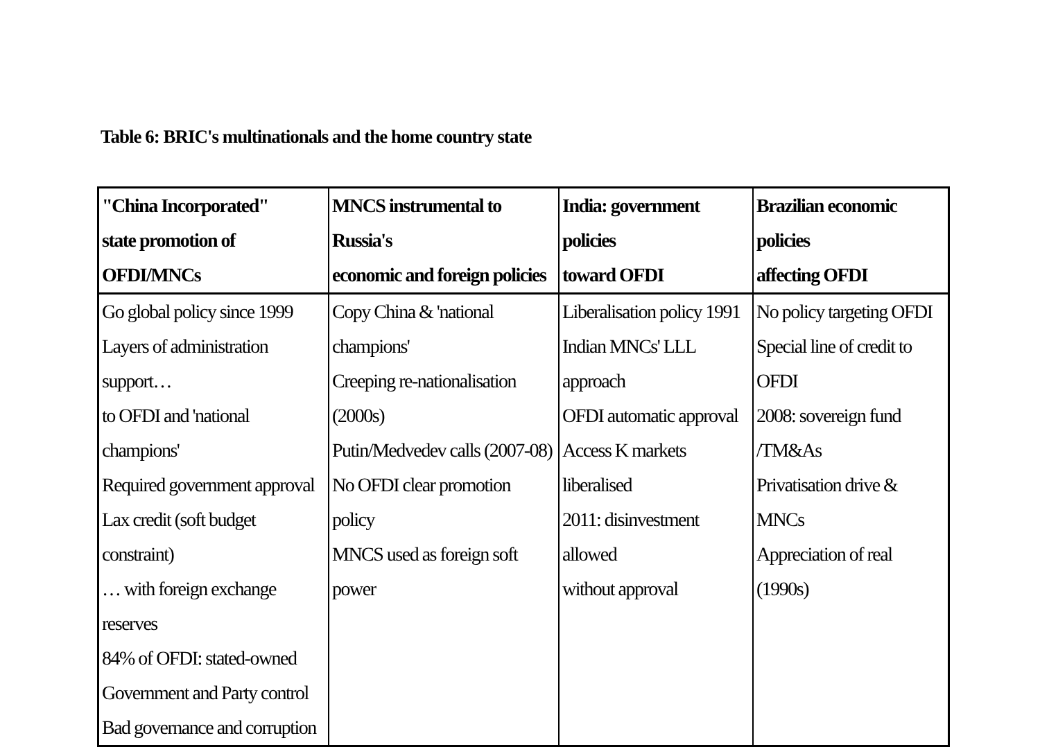Table 6: BRIC's multinationals and the home country state
| "China Incorporated" state promotion of OFDI/MNCs | MNCS instrumental to Russia's economic and foreign policies | India: government policies toward OFDI | Brazilian economic policies affecting OFDI |
| --- | --- | --- | --- |
| Go global policy since 1999 Layers of administration support… to OFDI and 'national champions' Required government approval Lax credit (soft budget constraint) … with foreign exchange reserves 84% of OFDI: stated-owned Government and Party control Bad governance and corruption | Copy China & 'national champions' Creeping re-nationalisation (2000s) Putin/Medvedev calls (2007-08) No OFDI clear promotion policy MNCS used as foreign soft power | Liberalisation policy 1991 Indian MNCs' LLL approach OFDI automatic approval Access K markets liberalised 2011: disinvestment allowed without approval | No policy targeting OFDI Special line of credit to OFDI 2008: sovereign fund /TM&As Privatisation drive & MNCs Appreciation of real (1990s) |